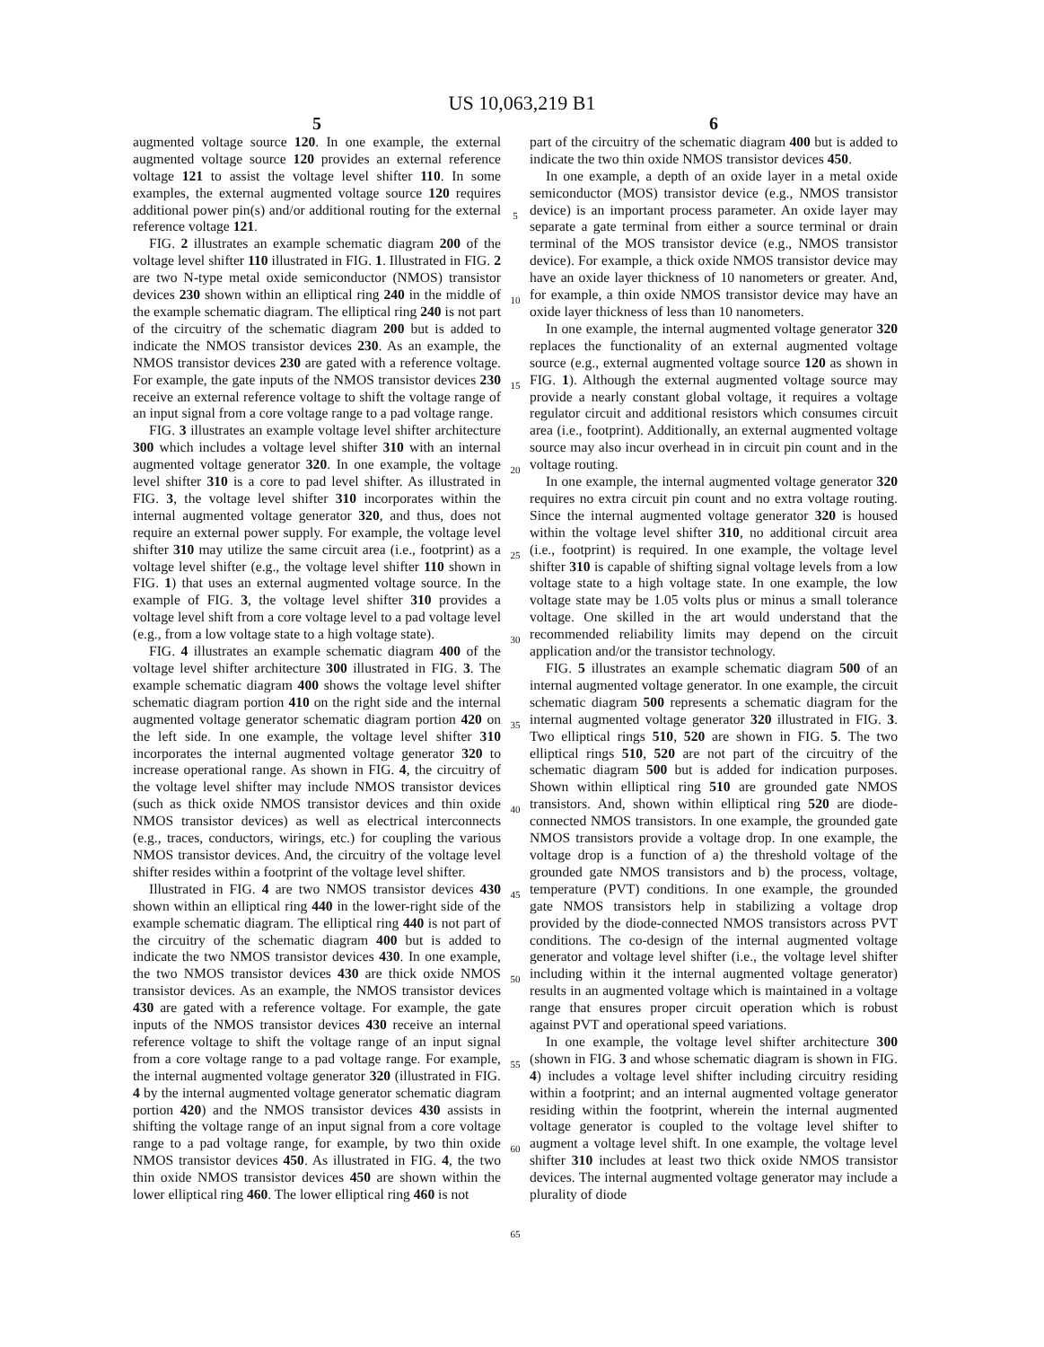US 10,063,219 B1
5
augmented voltage source 120. In one example, the external augmented voltage source 120 provides an external reference voltage 121 to assist the voltage level shifter 110. In some examples, the external augmented voltage source 120 requires additional power pin(s) and/or additional routing for the external reference voltage 121.
FIG. 2 illustrates an example schematic diagram 200 of the voltage level shifter 110 illustrated in FIG. 1. Illustrated in FIG. 2 are two N-type metal oxide semiconductor (NMOS) transistor devices 230 shown within an elliptical ring 240 in the middle of the example schematic diagram. The elliptical ring 240 is not part of the circuitry of the schematic diagram 200 but is added to indicate the NMOS transistor devices 230. As an example, the NMOS transistor devices 230 are gated with a reference voltage. For example, the gate inputs of the NMOS transistor devices 230 receive an external reference voltage to shift the voltage range of an input signal from a core voltage range to a pad voltage range.
FIG. 3 illustrates an example voltage level shifter architecture 300 which includes a voltage level shifter 310 with an internal augmented voltage generator 320. In one example, the voltage level shifter 310 is a core to pad level shifter. As illustrated in FIG. 3, the voltage level shifter 310 incorporates within the internal augmented voltage generator 320, and thus, does not require an external power supply. For example, the voltage level shifter 310 may utilize the same circuit area (i.e., footprint) as a voltage level shifter (e.g., the voltage level shifter 110 shown in FIG. 1) that uses an external augmented voltage source. In the example of FIG. 3, the voltage level shifter 310 provides a voltage level shift from a core voltage level to a pad voltage level (e.g., from a low voltage state to a high voltage state).
FIG. 4 illustrates an example schematic diagram 400 of the voltage level shifter architecture 300 illustrated in FIG. 3. The example schematic diagram 400 shows the voltage level shifter schematic diagram portion 410 on the right side and the internal augmented voltage generator schematic diagram portion 420 on the left side. In one example, the voltage level shifter 310 incorporates the internal augmented voltage generator 320 to increase operational range. As shown in FIG. 4, the circuitry of the voltage level shifter may include NMOS transistor devices (such as thick oxide NMOS transistor devices and thin oxide NMOS transistor devices) as well as electrical interconnects (e.g., traces, conductors, wirings, etc.) for coupling the various NMOS transistor devices. And, the circuitry of the voltage level shifter resides within a footprint of the voltage level shifter.
Illustrated in FIG. 4 are two NMOS transistor devices 430 shown within an elliptical ring 440 in the lower-right side of the example schematic diagram. The elliptical ring 440 is not part of the circuitry of the schematic diagram 400 but is added to indicate the two NMOS transistor devices 430. In one example, the two NMOS transistor devices 430 are thick oxide NMOS transistor devices. As an example, the NMOS transistor devices 430 are gated with a reference voltage. For example, the gate inputs of the NMOS transistor devices 430 receive an internal reference voltage to shift the voltage range of an input signal from a core voltage range to a pad voltage range. For example, the internal augmented voltage generator 320 (illustrated in FIG. 4 by the internal augmented voltage generator schematic diagram portion 420) and the NMOS transistor devices 430 assists in shifting the voltage range of an input signal from a core voltage range to a pad voltage range, for example, by two thin oxide NMOS transistor devices 450. As illustrated in FIG. 4, the two thin oxide NMOS transistor devices 450 are shown within the lower elliptical ring 460. The lower elliptical ring 460 is not
5
10
15
20
25
30
35
40
45
50
55
60
65
6
part of the circuitry of the schematic diagram 400 but is added to indicate the two thin oxide NMOS transistor devices 450.
In one example, a depth of an oxide layer in a metal oxide semiconductor (MOS) transistor device (e.g., NMOS transistor device) is an important process parameter. An oxide layer may separate a gate terminal from either a source terminal or drain terminal of the MOS transistor device (e.g., NMOS transistor device). For example, a thick oxide NMOS transistor device may have an oxide layer thickness of 10 nanometers or greater. And, for example, a thin oxide NMOS transistor device may have an oxide layer thickness of less than 10 nanometers.
In one example, the internal augmented voltage generator 320 replaces the functionality of an external augmented voltage source (e.g., external augmented voltage source 120 as shown in FIG. 1). Although the external augmented voltage source may provide a nearly constant global voltage, it requires a voltage regulator circuit and additional resistors which consumes circuit area (i.e., footprint). Additionally, an external augmented voltage source may also incur overhead in in circuit pin count and in the voltage routing.
In one example, the internal augmented voltage generator 320 requires no extra circuit pin count and no extra voltage routing. Since the internal augmented voltage generator 320 is housed within the voltage level shifter 310, no additional circuit area (i.e., footprint) is required. In one example, the voltage level shifter 310 is capable of shifting signal voltage levels from a low voltage state to a high voltage state. In one example, the low voltage state may be 1.05 volts plus or minus a small tolerance voltage. One skilled in the art would understand that the recommended reliability limits may depend on the circuit application and/or the transistor technology.
FIG. 5 illustrates an example schematic diagram 500 of an internal augmented voltage generator. In one example, the circuit schematic diagram 500 represents a schematic diagram for the internal augmented voltage generator 320 illustrated in FIG. 3. Two elliptical rings 510, 520 are shown in FIG. 5. The two elliptical rings 510, 520 are not part of the circuitry of the schematic diagram 500 but is added for indication purposes. Shown within elliptical ring 510 are grounded gate NMOS transistors. And, shown within elliptical ring 520 are diode-connected NMOS transistors. In one example, the grounded gate NMOS transistors provide a voltage drop. In one example, the voltage drop is a function of a) the threshold voltage of the grounded gate NMOS transistors and b) the process, voltage, temperature (PVT) conditions. In one example, the grounded gate NMOS transistors help in stabilizing a voltage drop provided by the diode-connected NMOS transistors across PVT conditions. The co-design of the internal augmented voltage generator and voltage level shifter (i.e., the voltage level shifter including within it the internal augmented voltage generator) results in an augmented voltage which is maintained in a voltage range that ensures proper circuit operation which is robust against PVT and operational speed variations.
In one example, the voltage level shifter architecture 300 (shown in FIG. 3 and whose schematic diagram is shown in FIG. 4) includes a voltage level shifter including circuitry residing within a footprint; and an internal augmented voltage generator residing within the footprint, wherein the internal augmented voltage generator is coupled to the voltage level shifter to augment a voltage level shift. In one example, the voltage level shifter 310 includes at least two thick oxide NMOS transistor devices. The internal augmented voltage generator may include a plurality of diode